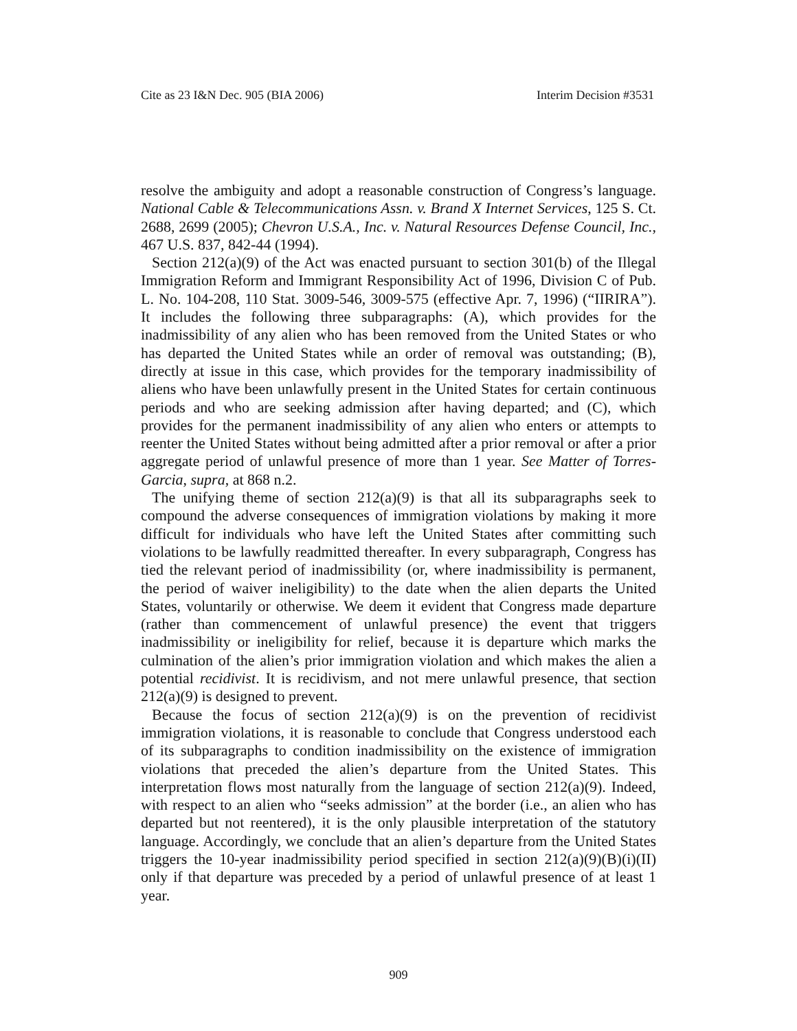Cite as 23 I&N Dec. 905 (BIA 2006) Interim Decision #3531
resolve the ambiguity and adopt a reasonable construction of Congress’s language. National Cable & Telecommunications Assn. v. Brand X Internet Services, 125 S. Ct. 2688, 2699 (2005); Chevron U.S.A., Inc. v. Natural Resources Defense Council, Inc., 467 U.S. 837, 842-44 (1994).
Section 212(a)(9) of the Act was enacted pursuant to section 301(b) of the Illegal Immigration Reform and Immigrant Responsibility Act of 1996, Division C of Pub. L. No. 104-208, 110 Stat. 3009-546, 3009-575 (effective Apr. 7, 1996) (“IIRIRA”). It includes the following three subparagraphs: (A), which provides for the inadmissibility of any alien who has been removed from the United States or who has departed the United States while an order of removal was outstanding; (B), directly at issue in this case, which provides for the temporary inadmissibility of aliens who have been unlawfully present in the United States for certain continuous periods and who are seeking admission after having departed; and (C), which provides for the permanent inadmissibility of any alien who enters or attempts to reenter the United States without being admitted after a prior removal or after a prior aggregate period of unlawful presence of more than 1 year. See Matter of Torres-Garcia, supra, at 868 n.2.
The unifying theme of section 212(a)(9) is that all its subparagraphs seek to compound the adverse consequences of immigration violations by making it more difficult for individuals who have left the United States after committing such violations to be lawfully readmitted thereafter. In every subparagraph, Congress has tied the relevant period of inadmissibility (or, where inadmissibility is permanent, the period of waiver ineligibility) to the date when the alien departs the United States, voluntarily or otherwise. We deem it evident that Congress made departure (rather than commencement of unlawful presence) the event that triggers inadmissibility or ineligibility for relief, because it is departure which marks the culmination of the alien’s prior immigration violation and which makes the alien a potential recidivist. It is recidivism, and not mere unlawful presence, that section 212(a)(9) is designed to prevent.
Because the focus of section 212(a)(9) is on the prevention of recidivist immigration violations, it is reasonable to conclude that Congress understood each of its subparagraphs to condition inadmissibility on the existence of immigration violations that preceded the alien’s departure from the United States. This interpretation flows most naturally from the language of section 212(a)(9). Indeed, with respect to an alien who “seeks admission” at the border (i.e., an alien who has departed but not reentered), it is the only plausible interpretation of the statutory language. Accordingly, we conclude that an alien’s departure from the United States triggers the 10-year inadmissibility period specified in section 212(a)(9)(B)(i)(II) only if that departure was preceded by a period of unlawful presence of at least 1 year.
909